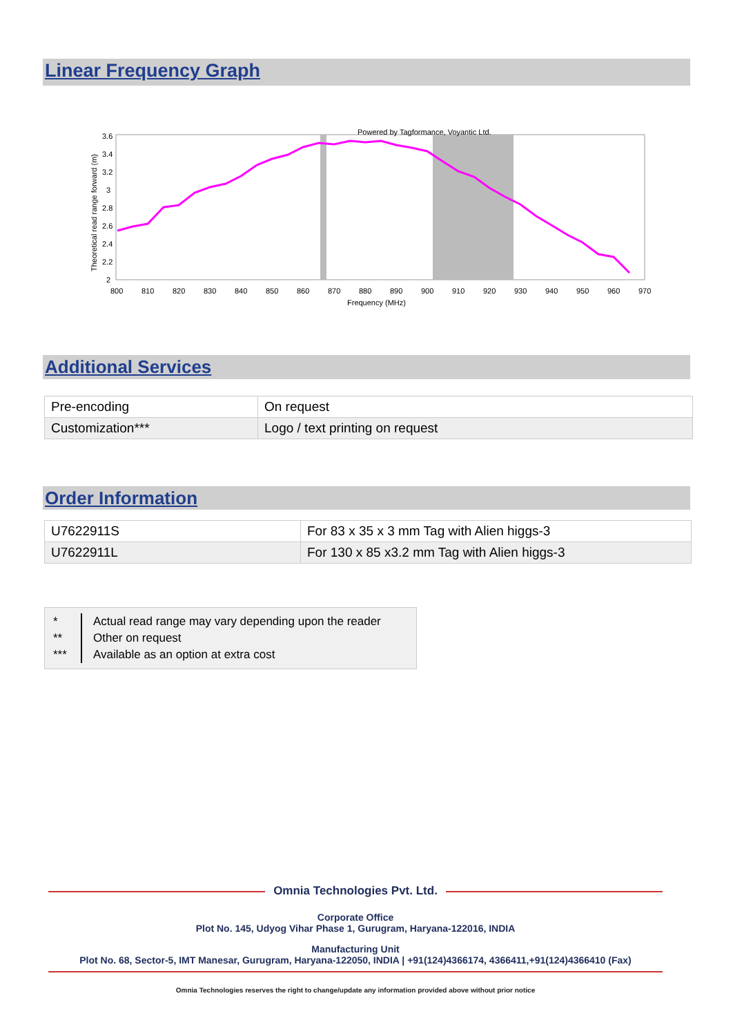Linear Frequency Graph
Powered by Tagformance, Voyantic Ltd.
3.6
3.4
3.2
3
2.8
2.6
2.4
2.2
2
800
810
820
830
840
850
860
870
880
890
900
910
920
930
940
950
960
970
Frequency (MHz)
Theoretical read range forward (m)
Additional Services
| Pre-encoding | On request |
| Customization*** | Logo / text printing on request |
Order Information
| U7622911S | For 83 x 35 x 3 mm Tag with Alien higgs-3 |
| U7622911L | For 130 x 85 x3.2 mm Tag with Alien higgs-3 |
*
**
***
Actual read range may vary depending upon the reader
Other on request
Available as an option at extra cost
Omnia Technologies Pvt. Ltd.
Corporate Office
Plot No. 145, Udyog Vihar Phase 1, Gurugram, Haryana-122016, INDIA
Manufacturing Unit
Plot No. 68, Sector-5, IMT Manesar, Gurugram, Haryana-122050, INDIA | +91(124)4366174, 4366411,+91(124)4366410 (Fax)
Omnia Technologies reserves the right to change/update any information provided above without prior notice